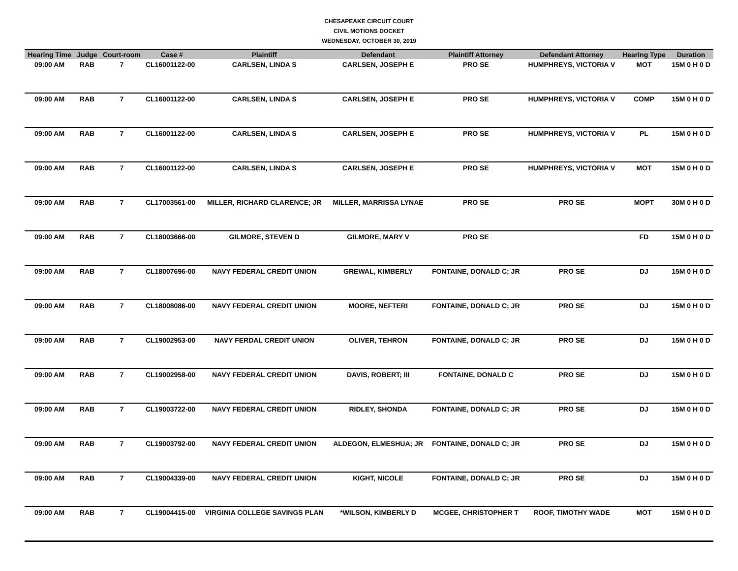CHESAPEAKE CIRCUIT COURT
CIVIL MOTIONS DOCKET
WEDNESDAY, OCTOBER 30, 2019
| Hearing Time | Judge | Court-room | Case # | Plaintiff | Defendant | Plaintiff Attorney | Defendant Attorney | Hearing Type | Duration |
| --- | --- | --- | --- | --- | --- | --- | --- | --- | --- |
| 09:00 AM | RAB | 7 | CL16001122-00 | CARLSEN, LINDA S | CARLSEN, JOSEPH E | PRO SE | HUMPHREYS, VICTORIA V | MOT | 15M 0 H 0 D |
| 09:00 AM | RAB | 7 | CL16001122-00 | CARLSEN, LINDA S | CARLSEN, JOSEPH E | PRO SE | HUMPHREYS, VICTORIA V | COMP | 15M 0 H 0 D |
| 09:00 AM | RAB | 7 | CL16001122-00 | CARLSEN, LINDA S | CARLSEN, JOSEPH E | PRO SE | HUMPHREYS, VICTORIA V | PL | 15M 0 H 0 D |
| 09:00 AM | RAB | 7 | CL16001122-00 | CARLSEN, LINDA S | CARLSEN, JOSEPH E | PRO SE | HUMPHREYS, VICTORIA V | MOT | 15M 0 H 0 D |
| 09:00 AM | RAB | 7 | CL17003561-00 | MILLER, RICHARD CLARENCE; JR | MILLER, MARRISSA LYNAE | PRO SE | PRO SE | MOPT | 30M 0 H 0 D |
| 09:00 AM | RAB | 7 | CL18003666-00 | GILMORE, STEVEN D | GILMORE, MARY V | PRO SE | | FD | 15M 0 H 0 D |
| 09:00 AM | RAB | 7 | CL18007696-00 | NAVY FEDERAL CREDIT UNION | GREWAL, KIMBERLY | FONTAINE, DONALD C; JR | PRO SE | DJ | 15M 0 H 0 D |
| 09:00 AM | RAB | 7 | CL18008086-00 | NAVY FEDERAL CREDIT UNION | MOORE, NEFTERI | FONTAINE, DONALD C; JR | PRO SE | DJ | 15M 0 H 0 D |
| 09:00 AM | RAB | 7 | CL19002953-00 | NAVY FERDAL CREDIT UNION | OLIVER, TEHRON | FONTAINE, DONALD C; JR | PRO SE | DJ | 15M 0 H 0 D |
| 09:00 AM | RAB | 7 | CL19002958-00 | NAVY FEDERAL CREDIT UNION | DAVIS, ROBERT; III | FONTAINE, DONALD C | PRO SE | DJ | 15M 0 H 0 D |
| 09:00 AM | RAB | 7 | CL19003722-00 | NAVY FEDERAL CREDIT UNION | RIDLEY, SHONDA | FONTAINE, DONALD C; JR | PRO SE | DJ | 15M 0 H 0 D |
| 09:00 AM | RAB | 7 | CL19003792-00 | NAVY FEDERAL CREDIT UNION | ALDEGON, ELMESHUA; JR | FONTAINE, DONALD C; JR | PRO SE | DJ | 15M 0 H 0 D |
| 09:00 AM | RAB | 7 | CL19004339-00 | NAVY FEDERAL CREDIT UNION | KIGHT, NICOLE | FONTAINE, DONALD C; JR | PRO SE | DJ | 15M 0 H 0 D |
| 09:00 AM | RAB | 7 | CL19004415-00 | VIRGINIA COLLEGE SAVINGS PLAN | *WILSON, KIMBERLY D | MCGEE, CHRISTOPHER T | ROOF, TIMOTHY WADE | MOT | 15M 0 H 0 D |